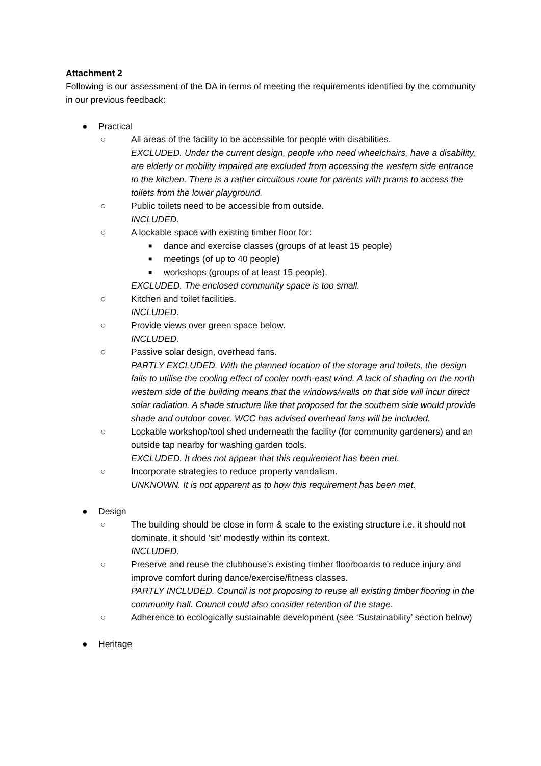Attachment 2
Following is our assessment of the DA in terms of meeting the requirements identified by the community in our previous feedback:
● Practical
○ All areas of the facility to be accessible for people with disabilities.
EXCLUDED. Under the current design, people who need wheelchairs, have a disability, are elderly or mobility impaired are excluded from accessing the western side entrance to the kitchen. There is a rather circuitous route for parents with prams to access the toilets from the lower playground.
○ Public toilets need to be accessible from outside.
INCLUDED.
○ A lockable space with existing timber floor for:
■ dance and exercise classes (groups of at least 15 people)
■ meetings (of up to 40 people)
■ workshops (groups of at least 15 people).
EXCLUDED. The enclosed community space is too small.
○ Kitchen and toilet facilities.
INCLUDED.
○ Provide views over green space below.
INCLUDED.
○ Passive solar design, overhead fans.
PARTLY EXCLUDED. With the planned location of the storage and toilets, the design fails to utilise the cooling effect of cooler north-east wind. A lack of shading on the north western side of the building means that the windows/walls on that side will incur direct solar radiation. A shade structure like that proposed for the southern side would provide shade and outdoor cover. WCC has advised overhead fans will be included.
○ Lockable workshop/tool shed underneath the facility (for community gardeners) and an outside tap nearby for washing garden tools.
EXCLUDED. It does not appear that this requirement has been met.
○ Incorporate strategies to reduce property vandalism.
UNKNOWN. It is not apparent as to how this requirement has been met.
● Design
○ The building should be close in form & scale to the existing structure i.e. it should not dominate, it should ‘sit’ modestly within its context.
INCLUDED.
○ Preserve and reuse the clubhouse’s existing timber floorboards to reduce injury and improve comfort during dance/exercise/fitness classes.
PARTLY INCLUDED. Council is not proposing to reuse all existing timber flooring in the community hall. Council could also consider retention of the stage.
○ Adherence to ecologically sustainable development (see ‘Sustainability’ section below)
● Heritage